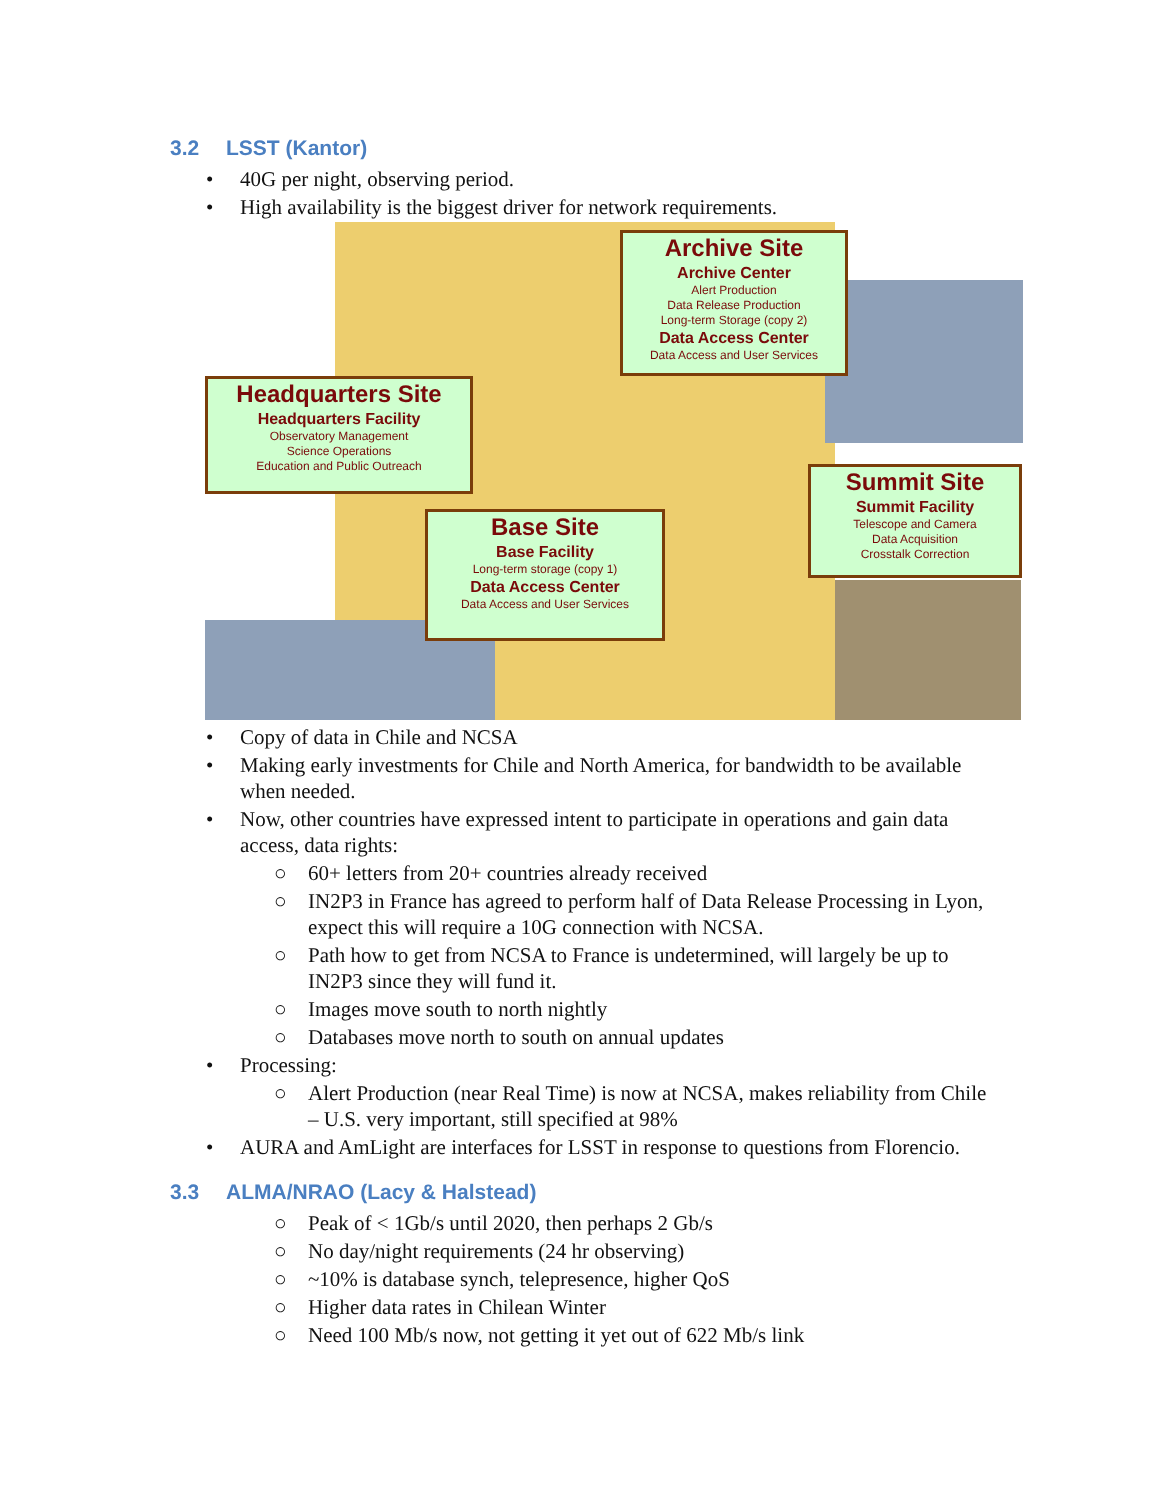3.2 LSST (Kantor)
• 40G per night, observing period.
• High availability is the biggest driver for network requirements.
Archive Site
Archive Center
Alert Production
Data Release Production
Long-term Storage (copy 2)
Data Access Center
Data Access and User Services
Headquarters Site
Headquarters Facility
Observatory Management
Science Operations
Education and Public Outreach
Summit Site
Summit Facility
Telescope and Camera
Data Acquisition
Crosstalk Correction
Base Site
Base Facility
Long-term storage (copy 1)
Data Access Center
Data Access and User Services
• Copy of data in Chile and NCSA
• Making early investments for Chile and North America, for bandwidth to be available when needed.
• Now, other countries have expressed intent to participate in operations and gain data access, data rights:
○ 60+ letters from 20+ countries already received
○ IN2P3 in France has agreed to perform half of Data Release Processing in Lyon, expect this will require a 10G connection with NCSA.
○ Path how to get from NCSA to France is undetermined, will largely be up to IN2P3 since they will fund it.
○ Images move south to north nightly
○ Databases move north to south on annual updates
• Processing:
○ Alert Production (near Real Time) is now at NCSA, makes reliability from Chile – U.S. very important, still specified at 98%
• AURA and AmLight are interfaces for LSST in response to questions from Florencio.
3.3 ALMA/NRAO (Lacy & Halstead)
○ Peak of < 1Gb/s until 2020, then perhaps 2 Gb/s
○ No day/night requirements (24 hr observing)
○ ~10% is database synch, telepresence, higher QoS
○ Higher data rates in Chilean Winter
○ Need 100 Mb/s now, not getting it yet out of 622 Mb/s link